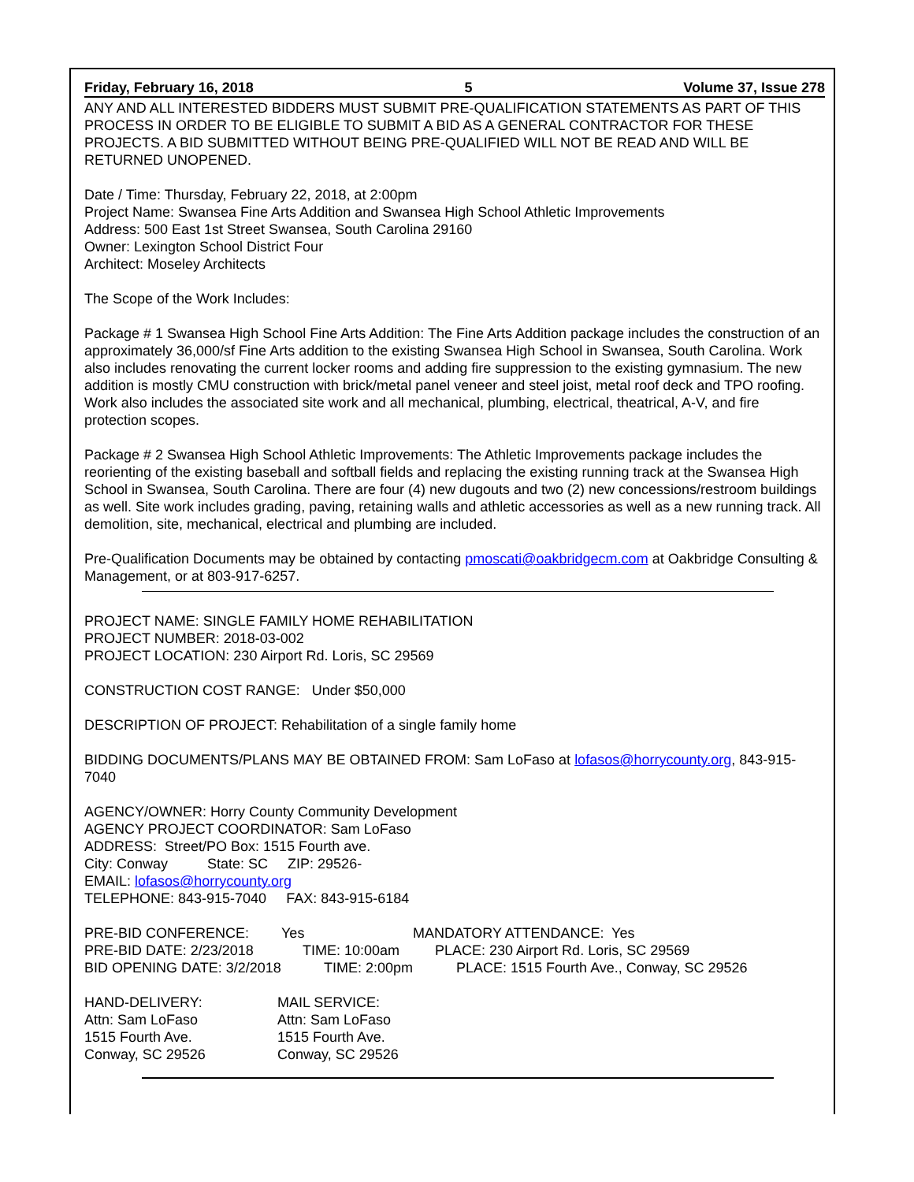Friday, February 16, 2018 5 Volume 37, Issue 278
ANY AND ALL INTERESTED BIDDERS MUST SUBMIT PRE-QUALIFICATION STATEMENTS AS PART OF THIS PROCESS IN ORDER TO BE ELIGIBLE TO SUBMIT A BID AS A GENERAL CONTRACTOR FOR THESE PROJECTS. A BID SUBMITTED WITHOUT BEING PRE-QUALIFIED WILL NOT BE READ AND WILL BE RETURNED UNOPENED.
Date / Time: Thursday, February 22, 2018, at 2:00pm
Project Name: Swansea Fine Arts Addition and Swansea High School Athletic Improvements
Address: 500 East 1st Street Swansea, South Carolina 29160
Owner: Lexington School District Four
Architect: Moseley Architects
The Scope of the Work Includes:
Package # 1 Swansea High School Fine Arts Addition: The Fine Arts Addition package includes the construction of an approximately 36,000/sf Fine Arts addition to the existing Swansea High School in Swansea, South Carolina. Work also includes renovating the current locker rooms and adding fire suppression to the existing gymnasium. The new addition is mostly CMU construction with brick/metal panel veneer and steel joist, metal roof deck and TPO roofing. Work also includes the associated site work and all mechanical, plumbing, electrical, theatrical, A-V, and fire protection scopes.
Package # 2 Swansea High School Athletic Improvements: The Athletic Improvements package includes the reorienting of the existing baseball and softball fields and replacing the existing running track at the Swansea High School in Swansea, South Carolina. There are four (4) new dugouts and two (2) new concessions/restroom buildings as well. Site work includes grading, paving, retaining walls and athletic accessories as well as a new running track. All demolition, site, mechanical, electrical and plumbing are included.
Pre-Qualification Documents may be obtained by contacting pmoscati@oakbridgecm.com at Oakbridge Consulting & Management, or at 803-917-6257.
PROJECT NAME: SINGLE FAMILY HOME REHABILITATION
PROJECT NUMBER: 2018-03-002
PROJECT LOCATION: 230 Airport Rd. Loris, SC 29569
CONSTRUCTION COST RANGE: Under $50,000
DESCRIPTION OF PROJECT: Rehabilitation of a single family home
BIDDING DOCUMENTS/PLANS MAY BE OBTAINED FROM: Sam LoFaso at lofasos@horrycounty.org, 843-915-7040
AGENCY/OWNER: Horry County Community Development
AGENCY PROJECT COORDINATOR: Sam LoFaso
ADDRESS: Street/PO Box: 1515 Fourth ave.
City: Conway State: SC ZIP: 29526-
EMAIL: lofasos@horrycounty.org
TELEPHONE: 843-915-7040 FAX: 843-915-6184
PRE-BID CONFERENCE: Yes MANDATORY ATTENDANCE: Yes
PRE-BID DATE: 2/23/2018 TIME: 10:00am PLACE: 230 Airport Rd. Loris, SC 29569
BID OPENING DATE: 3/2/2018 TIME: 2:00pm PLACE: 1515 Fourth Ave., Conway, SC 29526
HAND-DELIVERY:
Attn: Sam LoFaso
1515 Fourth Ave.
Conway, SC 29526
MAIL SERVICE:
Attn: Sam LoFaso
1515 Fourth Ave.
Conway, SC 29526